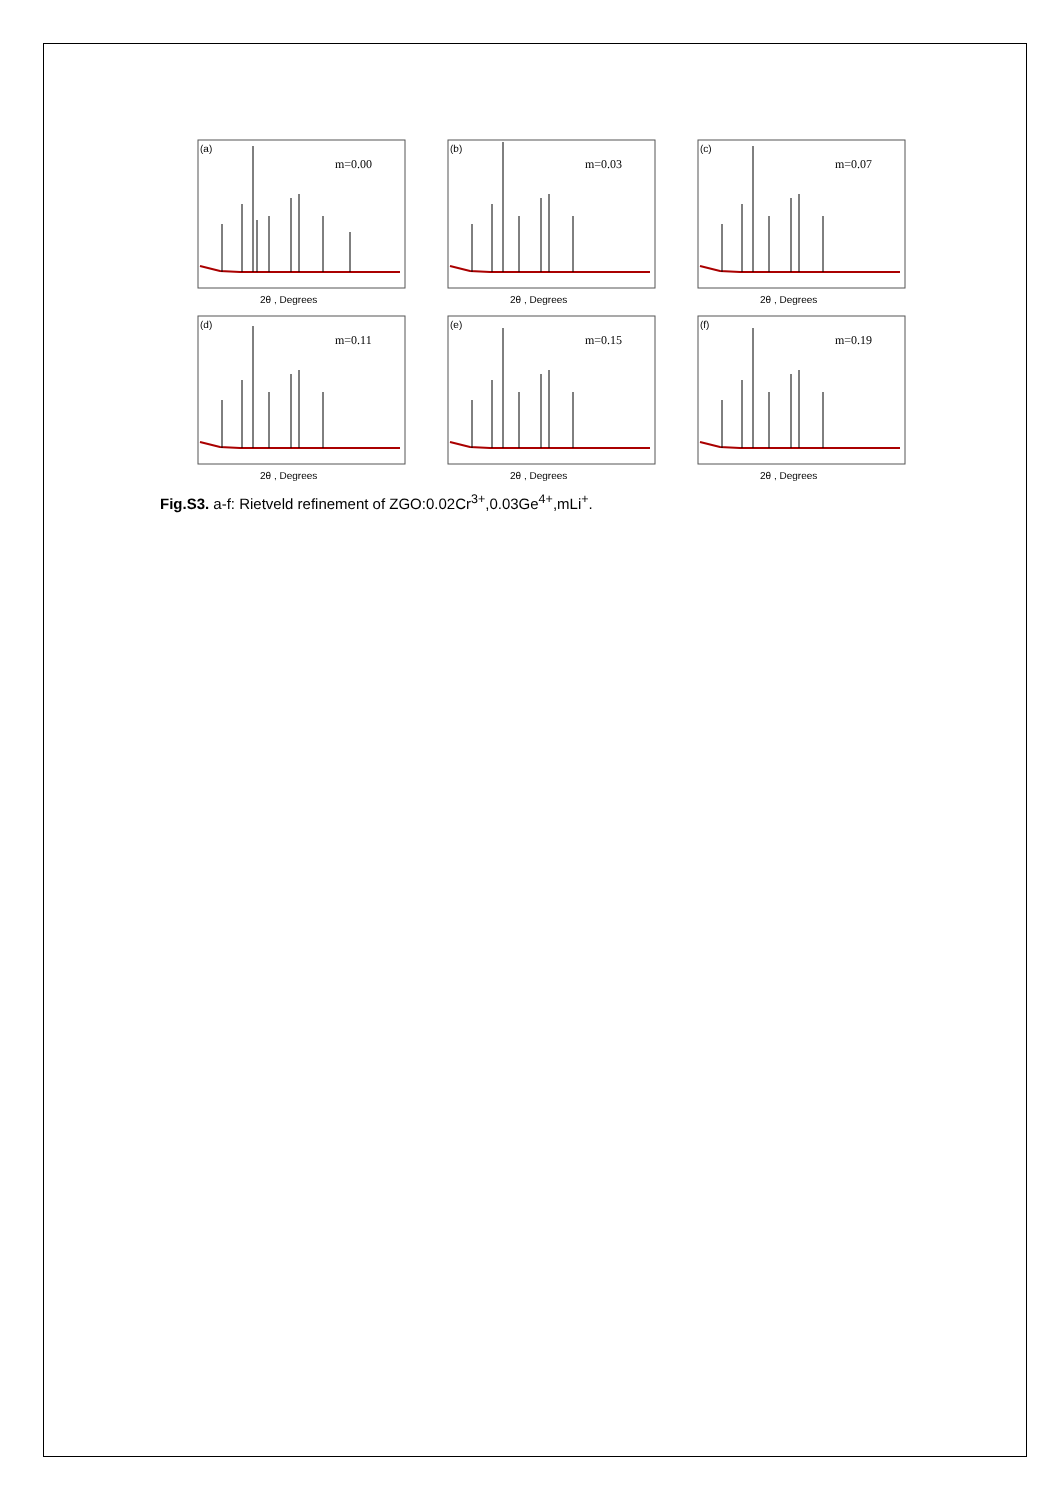(a)
m=0.00
2θ , Degrees
(b)
m=0.03
2θ , Degrees
(c)
m=0.07
2θ , Degrees
(d)
m=0.11
2θ , Degrees
(e)
m=0.15
2θ , Degrees
(f)
m=0.19
2θ , Degrees
Fig.S3. a-f: Rietveld refinement of ZGO:0.02Cr<sup>3+</sup>,0.03Ge<sup>4+</sup>,mLi<sup>+</sup>.